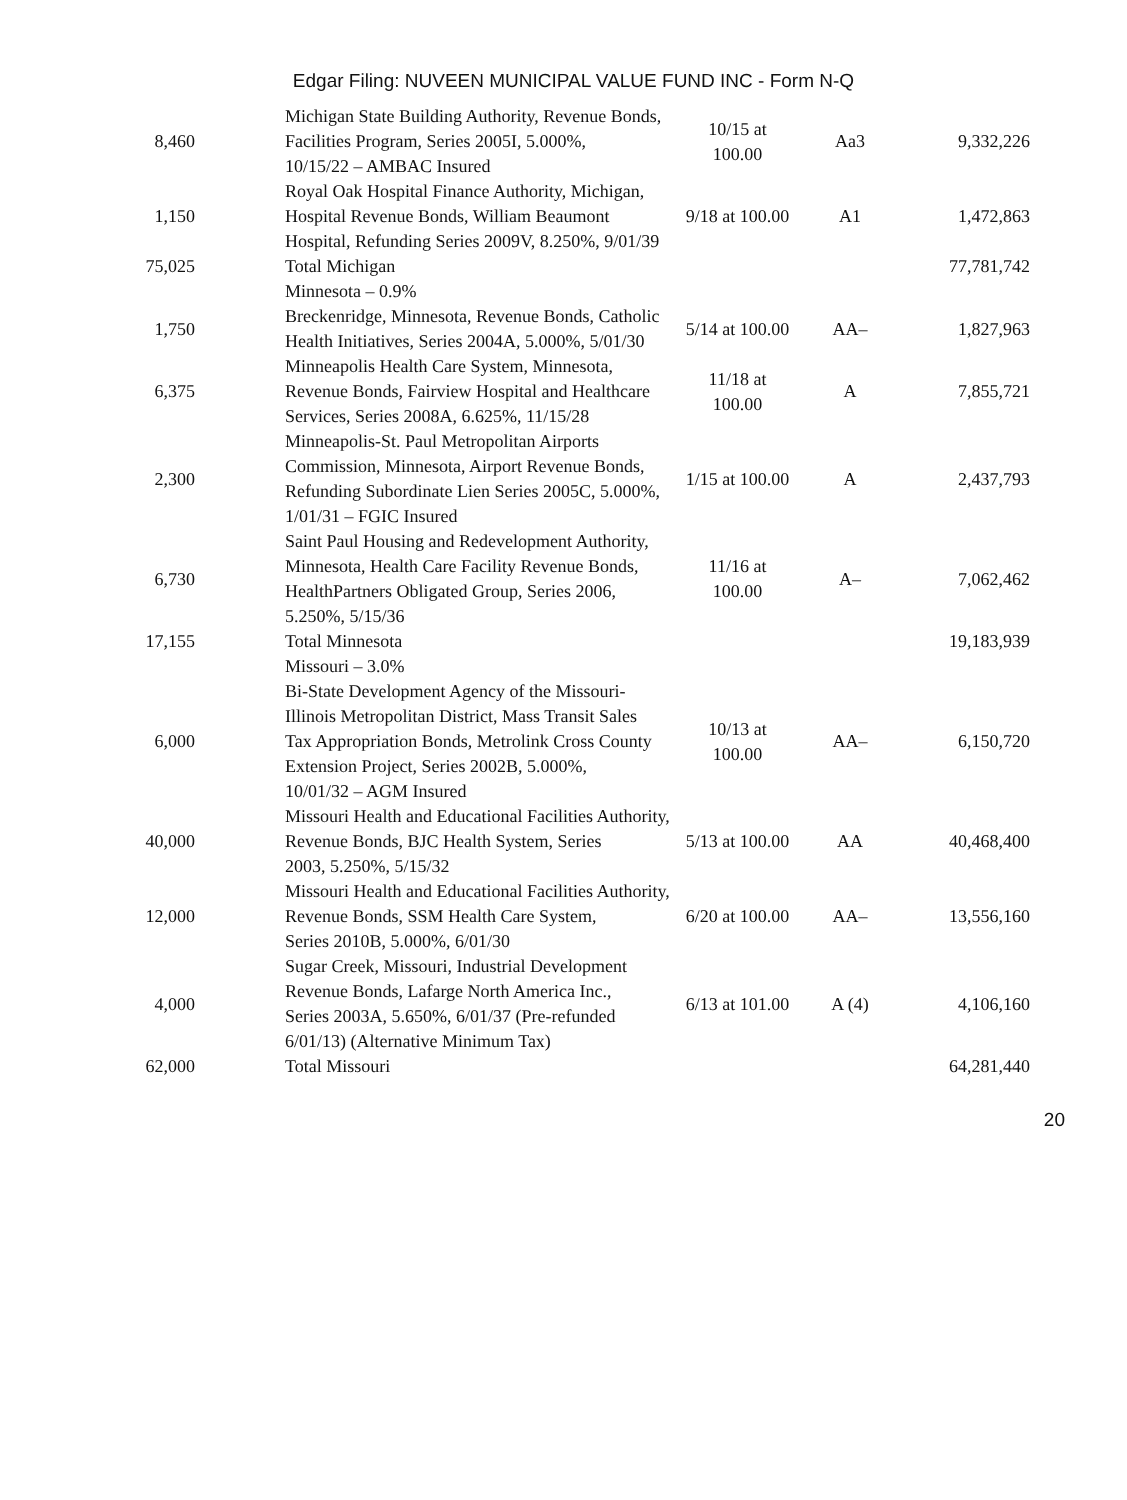Edgar Filing: NUVEEN MUNICIPAL VALUE FUND INC - Form N-Q
| 8,460 | | Michigan State Building Authority, Revenue Bonds, Facilities Program, Series 2005I, 5.000%, 10/15/22 – AMBAC Insured | 10/15 at 100.00 | Aa3 | 9,332,226 |
| 1,150 | | Royal Oak Hospital Finance Authority, Michigan, Hospital Revenue Bonds, William Beaumont Hospital, Refunding Series 2009V, 8.250%, 9/01/39 | 9/18 at 100.00 | A1 | 1,472,863 |
| 75,025 | | Total Michigan | | | 77,781,742 |
| | | Minnesota – 0.9% | | | |
| 1,750 | | Breckenridge, Minnesota, Revenue Bonds, Catholic Health Initiatives, Series 2004A, 5.000%, 5/01/30 | 5/14 at 100.00 | AA– | 1,827,963 |
| 6,375 | | Minneapolis Health Care System, Minnesota, Revenue Bonds, Fairview Hospital and Healthcare Services, Series 2008A, 6.625%, 11/15/28 | 11/18 at 100.00 | A | 7,855,721 |
| 2,300 | | Minneapolis-St. Paul Metropolitan Airports Commission, Minnesota, Airport Revenue Bonds, Refunding Subordinate Lien Series 2005C, 5.000%, 1/01/31 – FGIC Insured | 1/15 at 100.00 | A | 2,437,793 |
| 6,730 | | Saint Paul Housing and Redevelopment Authority, Minnesota, Health Care Facility Revenue Bonds, HealthPartners Obligated Group, Series 2006, 5.250%, 5/15/36 | 11/16 at 100.00 | A– | 7,062,462 |
| 17,155 | | Total Minnesota | | | 19,183,939 |
| | | Missouri – 3.0% | | | |
| 6,000 | | Bi-State Development Agency of the Missouri-Illinois Metropolitan District, Mass Transit Sales Tax Appropriation Bonds, Metrolink Cross County Extension Project, Series 2002B, 5.000%, 10/01/32 – AGM Insured | 10/13 at 100.00 | AA– | 6,150,720 |
| 40,000 | | Missouri Health and Educational Facilities Authority, Revenue Bonds, BJC Health System, Series 2003, 5.250%, 5/15/32 | 5/13 at 100.00 | AA | 40,468,400 |
| 12,000 | | Missouri Health and Educational Facilities Authority, Revenue Bonds, SSM Health Care System, Series 2010B, 5.000%, 6/01/30 | 6/20 at 100.00 | AA– | 13,556,160 |
| 4,000 | | Sugar Creek, Missouri, Industrial Development Revenue Bonds, Lafarge North America Inc., Series 2003A, 5.650%, 6/01/37 (Pre-refunded 6/01/13) (Alternative Minimum Tax) | 6/13 at 101.00 | A (4) | 4,106,160 |
| 62,000 | | Total Missouri | | | 64,281,440 |
20